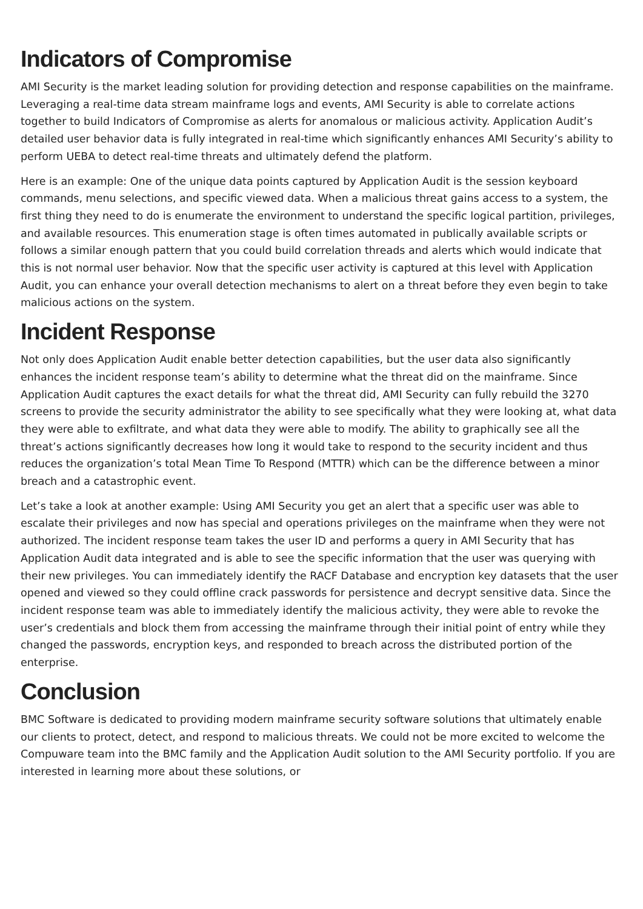Indicators of Compromise
AMI Security is the market leading solution for providing detection and response capabilities on the mainframe. Leveraging a real-time data stream mainframe logs and events, AMI Security is able to correlate actions together to build Indicators of Compromise as alerts for anomalous or malicious activity. Application Audit’s detailed user behavior data is fully integrated in real-time which significantly enhances AMI Security’s ability to perform UEBA to detect real-time threats and ultimately defend the platform.
Here is an example: One of the unique data points captured by Application Audit is the session keyboard commands, menu selections, and specific viewed data. When a malicious threat gains access to a system, the first thing they need to do is enumerate the environment to understand the specific logical partition, privileges, and available resources. This enumeration stage is often times automated in publically available scripts or follows a similar enough pattern that you could build correlation threads and alerts which would indicate that this is not normal user behavior. Now that the specific user activity is captured at this level with Application Audit, you can enhance your overall detection mechanisms to alert on a threat before they even begin to take malicious actions on the system.
Incident Response
Not only does Application Audit enable better detection capabilities, but the user data also significantly enhances the incident response team’s ability to determine what the threat did on the mainframe. Since Application Audit captures the exact details for what the threat did, AMI Security can fully rebuild the 3270 screens to provide the security administrator the ability to see specifically what they were looking at, what data they were able to exfiltrate, and what data they were able to modify. The ability to graphically see all the threat’s actions significantly decreases how long it would take to respond to the security incident and thus reduces the organization’s total Mean Time To Respond (MTTR) which can be the difference between a minor breach and a catastrophic event.
Let’s take a look at another example: Using AMI Security you get an alert that a specific user was able to escalate their privileges and now has special and operations privileges on the mainframe when they were not authorized. The incident response team takes the user ID and performs a query in AMI Security that has Application Audit data integrated and is able to see the specific information that the user was querying with their new privileges. You can immediately identify the RACF Database and encryption key datasets that the user opened and viewed so they could offline crack passwords for persistence and decrypt sensitive data. Since the incident response team was able to immediately identify the malicious activity, they were able to revoke the user’s credentials and block them from accessing the mainframe through their initial point of entry while they changed the passwords, encryption keys, and responded to breach across the distributed portion of the enterprise.
Conclusion
BMC Software is dedicated to providing modern mainframe security software solutions that ultimately enable our clients to protect, detect, and respond to malicious threats. We could not be more excited to welcome the Compuware team into the BMC family and the Application Audit solution to the AMI Security portfolio. If you are interested in learning more about these solutions, or